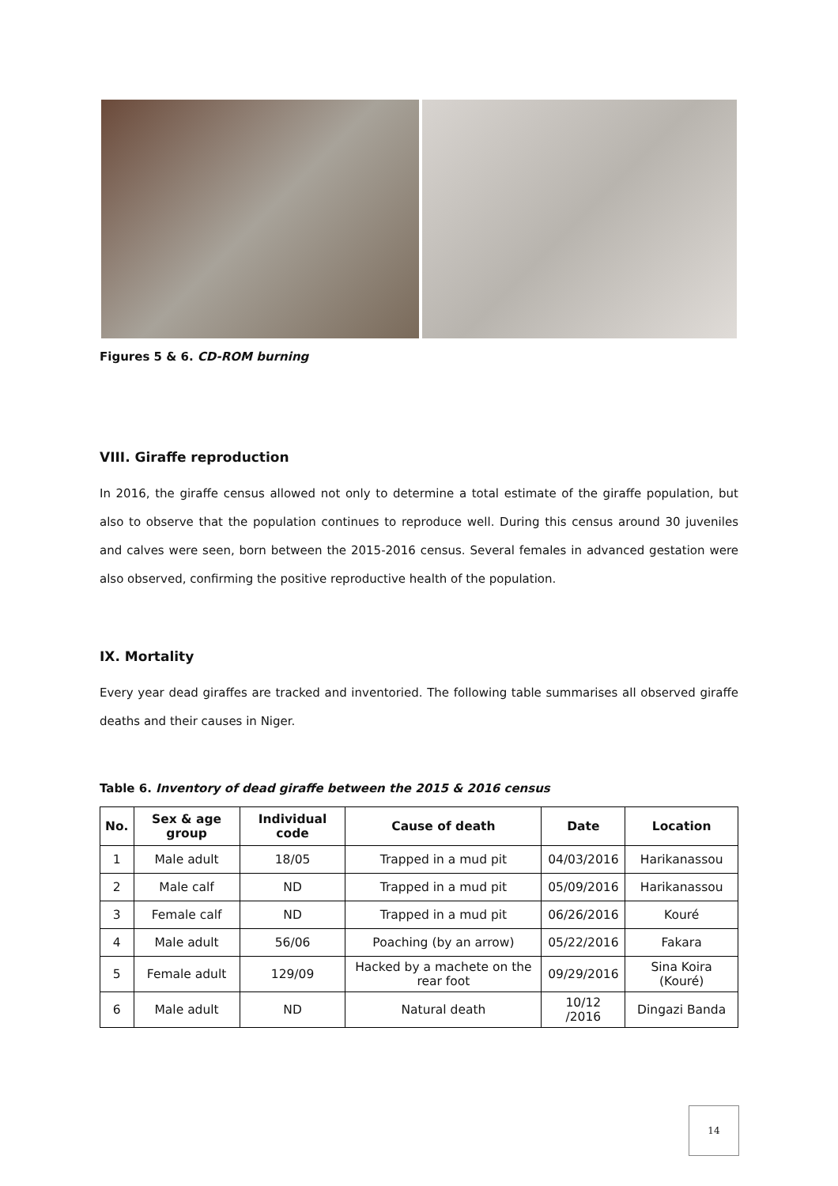Figures 5 & 6. CD-ROM burning
VIII. Giraffe reproduction
In 2016, the giraffe census allowed not only to determine a total estimate of the giraffe population, but also to observe that the population continues to reproduce well. During this census around 30 juveniles and calves were seen, born between the 2015-2016 census. Several females in advanced gestation were also observed, confirming the positive reproductive health of the population.
IX. Mortality
Every year dead giraffes are tracked and inventoried. The following table summarises all observed giraffe deaths and their causes in Niger.
Table 6. Inventory of dead giraffe between the 2015 & 2016 census
| No. | Sex & age group | Individual code | Cause of death | Date | Location |
| --- | --- | --- | --- | --- | --- |
| 1 | Male adult | 18/05 | Trapped in a mud pit | 04/03/2016 | Harikanassou |
| 2 | Male calf | ND | Trapped in a mud pit | 05/09/2016 | Harikanassou |
| 3 | Female calf | ND | Trapped in a mud pit | 06/26/2016 | Kouré |
| 4 | Male adult | 56/06 | Poaching (by an arrow) | 05/22/2016 | Fakara |
| 5 | Female adult | 129/09 | Hacked by a machete on the rear foot | 09/29/2016 | Sina Koira (Kouré) |
| 6 | Male adult | ND | Natural death | 10/12 /2016 | Dingazi Banda |
14